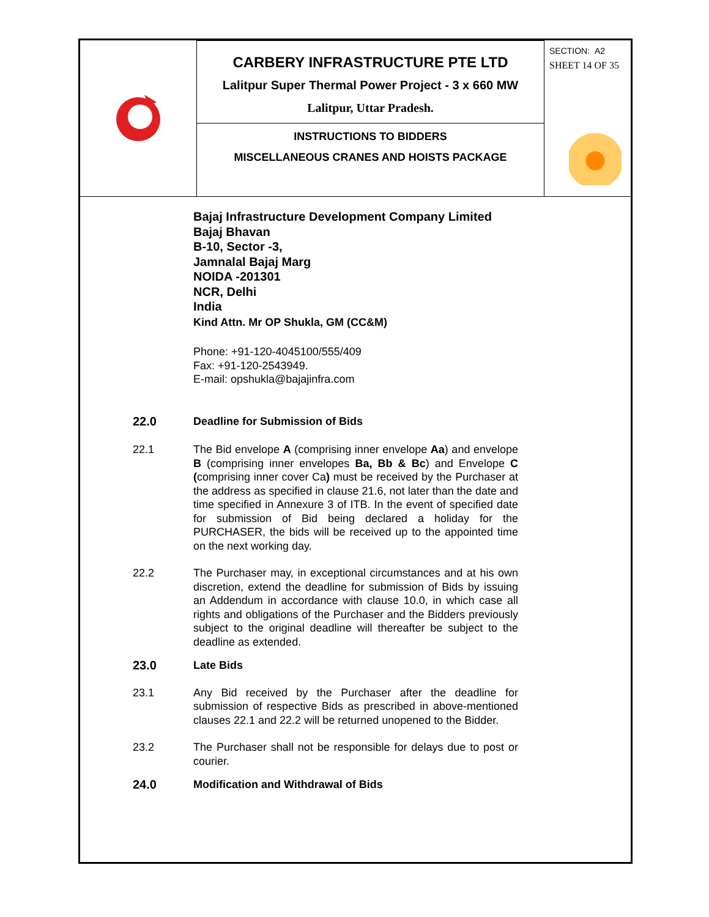| | CARBERY INFRASTRUCTURE PTE LTD Lalitpur Super Thermal Power Project - 3 x 660 MW Lalitpur, Uttar Pradesh. | SECTION: A2 SHEET 14 OF 35 |
| | INSTRUCTIONS TO BIDDERS MISCELLANEOUS CRANES AND HOISTS PACKAGE | |
Bajaj Infrastructure Development Company Limited
Bajaj Bhavan
B-10, Sector -3,
Jamnalal Bajaj Marg
NOIDA -201301
NCR, Delhi
India
Kind Attn. Mr OP Shukla, GM (CC&M)
Phone: +91-120-4045100/555/409
Fax: +91-120-2543949.
E-mail: opshukla@bajajinfra.com
22.0 Deadline for Submission of Bids
22.1 The Bid envelope A (comprising inner envelope Aa) and envelope B (comprising inner envelopes Ba, Bb & Bc) and Envelope C (comprising inner cover Ca) must be received by the Purchaser at the address as specified in clause 21.6, not later than the date and time specified in Annexure 3 of ITB. In the event of specified date for submission of Bid being declared a holiday for the PURCHASER, the bids will be received up to the appointed time on the next working day.
22.2 The Purchaser may, in exceptional circumstances and at his own discretion, extend the deadline for submission of Bids by issuing an Addendum in accordance with clause 10.0, in which case all rights and obligations of the Purchaser and the Bidders previously subject to the original deadline will thereafter be subject to the deadline as extended.
23.0 Late Bids
23.1 Any Bid received by the Purchaser after the deadline for submission of respective Bids as prescribed in above-mentioned clauses 22.1 and 22.2 will be returned unopened to the Bidder.
23.2 The Purchaser shall not be responsible for delays due to post or courier.
24.0 Modification and Withdrawal of Bids